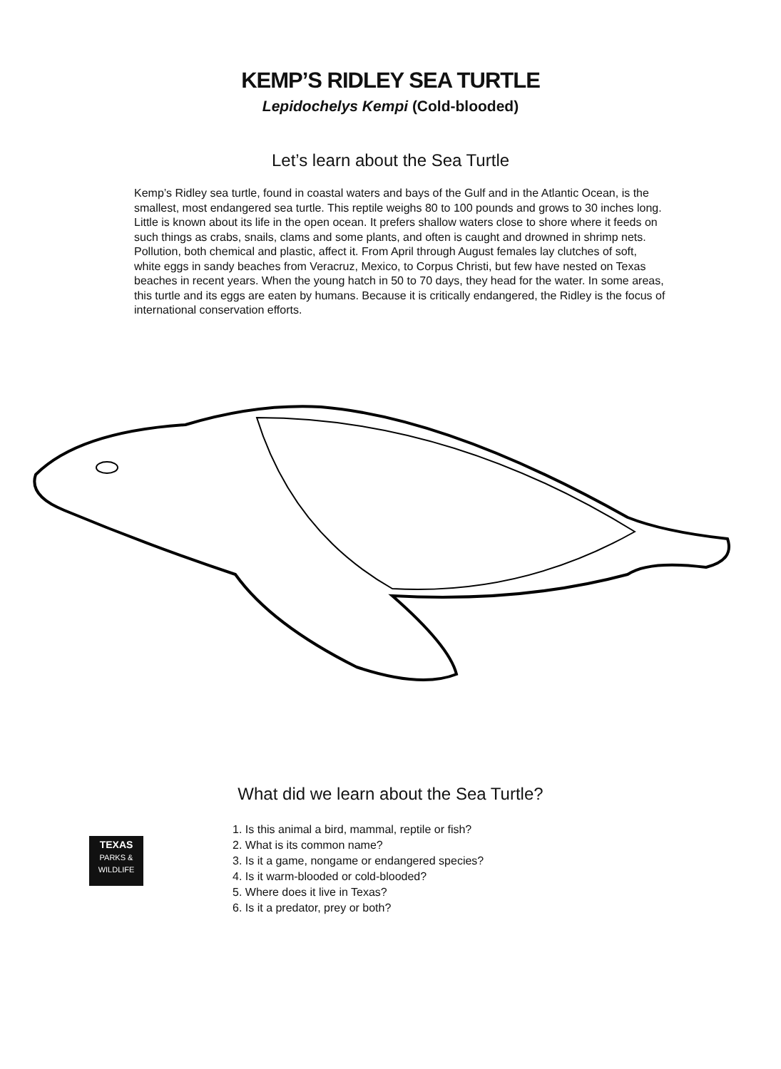KEMP’S RIDLEY SEA TURTLE
Lepidochelys Kempi (Cold-blooded)
Let’s learn about the Sea Turtle
Kemp’s Ridley sea turtle, found in coastal waters and bays of the Gulf and in the Atlantic Ocean, is the smallest, most endangered sea turtle. This reptile weighs 80 to 100 pounds and grows to 30 inches long. Little is known about its life in the open ocean. It prefers shallow waters close to shore where it feeds on such things as crabs, snails, clams and some plants, and often is caught and drowned in shrimp nets. Pollution, both chemical and plastic, affect it. From April through August females lay clutches of soft, white eggs in sandy beaches from Veracruz, Mexico, to Corpus Christi, but few have nested on Texas beaches in recent years. When the young hatch in 50 to 70 days, they head for the water. In some areas, this turtle and its eggs are eaten by humans. Because it is critically endangered, the Ridley is the focus of international conservation efforts.
What did we learn about the Sea Turtle?
TEXAS
PARKS &
WILDLIFE
1. Is this animal a bird, mammal, reptile or fish?
2. What is its common name?
3. Is it a game, nongame or endangered species?
4. Is it warm-blooded or cold-blooded?
5. Where does it live in Texas?
6. Is it a predator, prey or both?